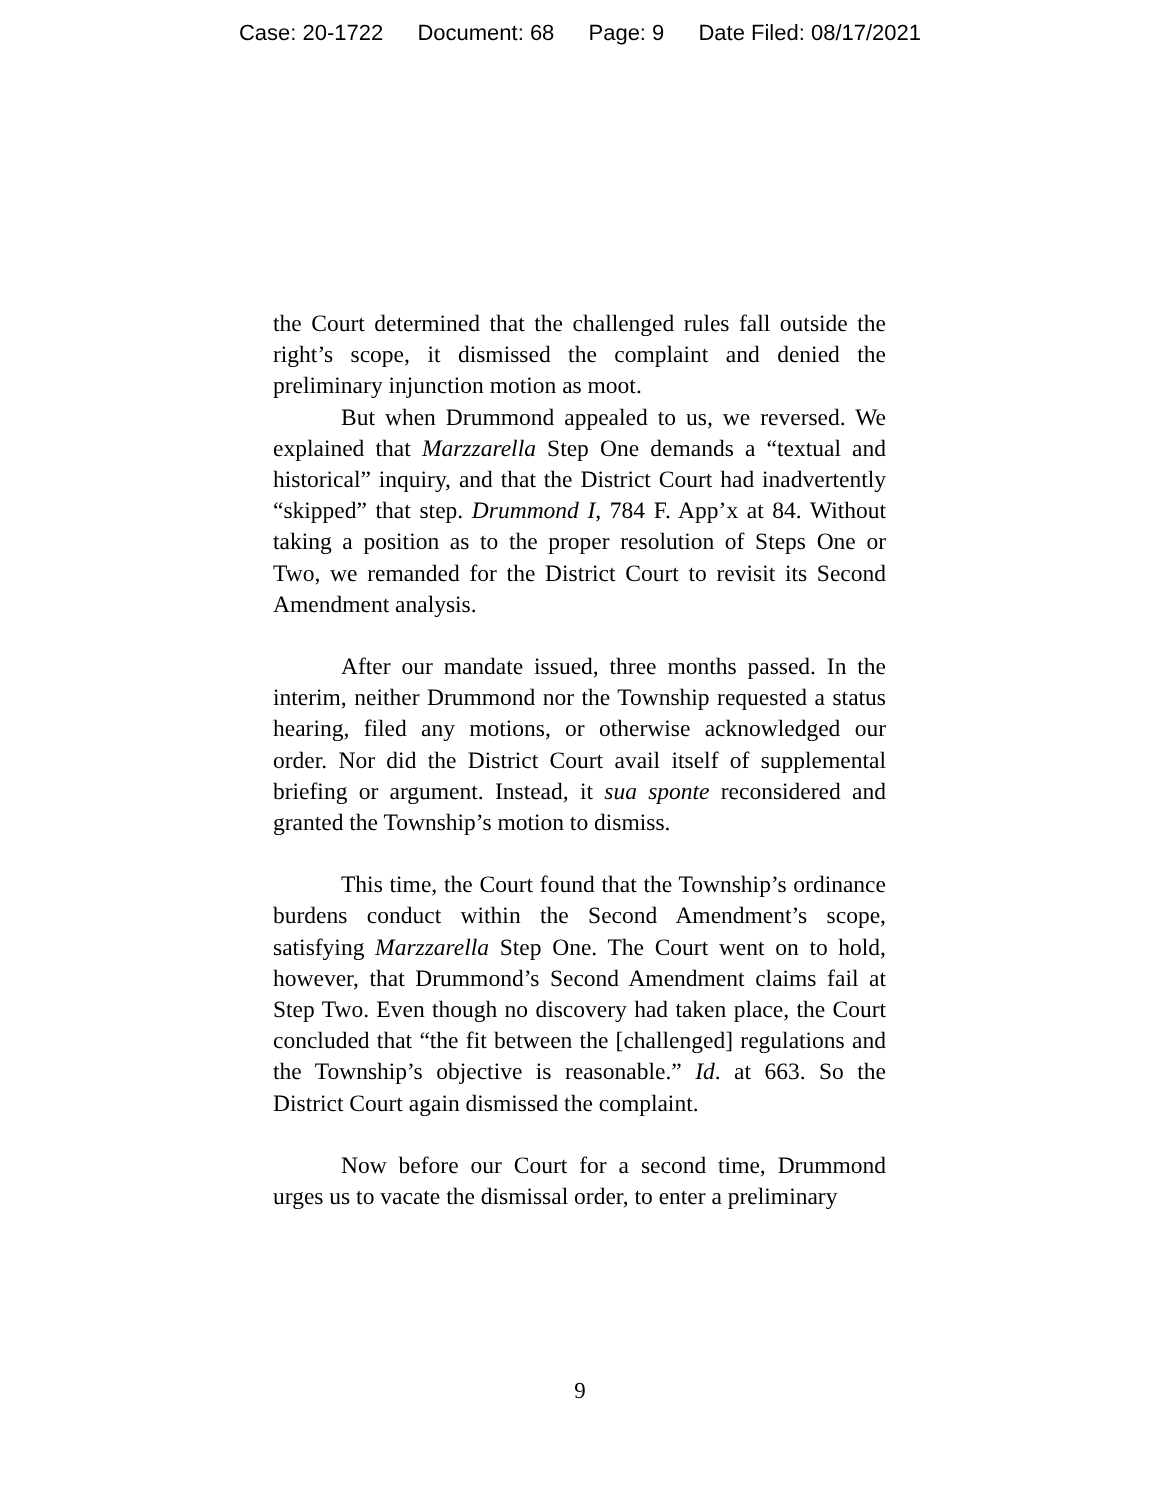Case: 20-1722 Document: 68 Page: 9 Date Filed: 08/17/2021
the Court determined that the challenged rules fall outside the right’s scope, it dismissed the complaint and denied the preliminary injunction motion as moot.
But when Drummond appealed to us, we reversed. We explained that Marzzarella Step One demands a “textual and historical” inquiry, and that the District Court had inadvertently “skipped” that step. Drummond I, 784 F. App’x at 84. Without taking a position as to the proper resolution of Steps One or Two, we remanded for the District Court to revisit its Second Amendment analysis.
After our mandate issued, three months passed. In the interim, neither Drummond nor the Township requested a status hearing, filed any motions, or otherwise acknowledged our order. Nor did the District Court avail itself of supplemental briefing or argument. Instead, it sua sponte reconsidered and granted the Township’s motion to dismiss.
This time, the Court found that the Township’s ordinance burdens conduct within the Second Amendment’s scope, satisfying Marzzarella Step One. The Court went on to hold, however, that Drummond’s Second Amendment claims fail at Step Two. Even though no discovery had taken place, the Court concluded that “the fit between the [challenged] regulations and the Township’s objective is reasonable.” Id. at 663. So the District Court again dismissed the complaint.
Now before our Court for a second time, Drummond urges us to vacate the dismissal order, to enter a preliminary
9